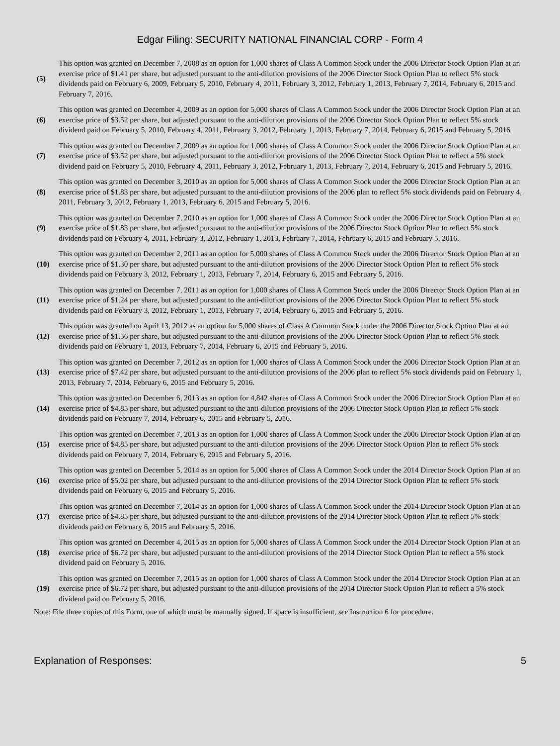Edgar Filing: SECURITY NATIONAL FINANCIAL CORP - Form 4
| (5) | This option was granted on December 7, 2008 as an option for 1,000 shares of Class A Common Stock under the 2006 Director Stock Option Plan at an exercise price of $1.41 per share, but adjusted pursuant to the anti-dilution provisions of the 2006 Director Stock Option Plan to reflect 5% stock dividends paid on February 6, 2009, February 5, 2010, February 4, 2011, February 3, 2012, February 1, 2013, February 7, 2014, February 6, 2015 and February 7, 2016. |
| (6) | This option was granted on December 4, 2009 as an option for 5,000 shares of Class A Common Stock under the 2006 Director Stock Option Plan at an exercise price of $3.52 per share, but adjusted pursuant to the anti-dilution provisions of the 2006 Director Stock Option Plan to reflect 5% stock dividend paid on February 5, 2010, February 4, 2011, February 3, 2012, February 1, 2013, February 7, 2014, February 6, 2015 and February 5, 2016. |
| (7) | This option was granted on December 7, 2009 as an option for 1,000 shares of Class A Common Stock under the 2006 Director Stock Option Plan at an exercise price of $3.52 per share, but adjusted pursuant to the anti-dilution provisions of the 2006 Director Stock Option Plan to reflect a 5% stock dividend paid on February 5, 2010, February 4, 2011, February 3, 2012, February 1, 2013, February 7, 2014, February 6, 2015 and February 5, 2016. |
| (8) | This option was granted on December 3, 2010 as an option for 5,000 shares of Class A Common Stock under the 2006 Director Stock Option Plan at an exercise price of $1.83 per share, but adjusted pursuant to the anti-dilution provisions of the 2006 plan to reflect 5% stock dividends paid on February 4, 2011, February 3, 2012, February 1, 2013, February 6, 2015 and February 5, 2016. |
| (9) | This option was granted on December 7, 2010 as an option for 1,000 shares of Class A Common Stock under the 2006 Director Stock Option Plan at an exercise price of $1.83 per share, but adjusted pursuant to the anti-dilution provisions of the 2006 Director Stock Option Plan to reflect 5% stock dividends paid on February 4, 2011, February 3, 2012, February 1, 2013, February 7, 2014, February 6, 2015 and February 5, 2016. |
| (10) | This option was granted on December 2, 2011 as an option for 5,000 shares of Class A Common Stock under the 2006 Director Stock Option Plan at an exercise price of $1.30 per share, but adjusted pursuant to the anti-dilution provisions of the 2006 Director Stock Option Plan to reflect 5% stock dividends paid on February 3, 2012, February 1, 2013, February 7, 2014, February 6, 2015 and February 5, 2016. |
| (11) | This option was granted on December 7, 2011 as an option for 1,000 shares of Class A Common Stock under the 2006 Director Stock Option Plan at an exercise price of $1.24 per share, but adjusted pursuant to the anti-dilution provisions of the 2006 Director Stock Option Plan to reflect 5% stock dividends paid on February 3, 2012, February 1, 2013, February 7, 2014, February 6, 2015 and February 5, 2016. |
| (12) | This option was granted on April 13, 2012 as an option for 5,000 shares of Class A Common Stock under the 2006 Director Stock Option Plan at an exercise price of $1.56 per share, but adjusted pursuant to the anti-dilution provisions of the 2006 Director Stock Option Plan to reflect 5% stock dividends paid on February 1, 2013, February 7, 2014, February 6, 2015 and February 5, 2016. |
| (13) | This option was granted on December 7, 2012 as an option for 1,000 shares of Class A Common Stock under the 2006 Director Stock Option Plan at an exercise price of $7.42 per share, but adjusted pursuant to the anti-dilution provisions of the 2006 plan to reflect 5% stock dividends paid on February 1, 2013, February 7, 2014, February 6, 2015 and February 5, 2016. |
| (14) | This option was granted on December 6, 2013 as an option for 4,842 shares of Class A Common Stock under the 2006 Director Stock Option Plan at an exercise price of $4.85 per share, but adjusted pursuant to the anti-dilution provisions of the 2006 Director Stock Option Plan to reflect 5% stock dividends paid on February 7, 2014, February 6, 2015 and February 5, 2016. |
| (15) | This option was granted on December 7, 2013 as an option for 1,000 shares of Class A Common Stock under the 2006 Director Stock Option Plan at an exercise price of $4.85 per share, but adjusted pursuant to the anti-dilution provisions of the 2006 Director Stock Option Plan to reflect 5% stock dividends paid on February 7, 2014, February 6, 2015 and February 5, 2016. |
| (16) | This option was granted on December 5, 2014 as an option for 5,000 shares of Class A Common Stock under the 2014 Director Stock Option Plan at an exercise price of $5.02 per share, but adjusted pursuant to the anti-dilution provisions of the 2014 Director Stock Option Plan to reflect 5% stock dividends paid on February 6, 2015 and February 5, 2016. |
| (17) | This option was granted on December 7, 2014 as an option for 1,000 shares of Class A Common Stock under the 2014 Director Stock Option Plan at an exercise price of $4.85 per share, but adjusted pursuant to the anti-dilution provisions of the 2014 Director Stock Option Plan to reflect 5% stock dividends paid on February 6, 2015 and February 5, 2016. |
| (18) | This option was granted on December 4, 2015 as an option for 5,000 shares of Class A Common Stock under the 2014 Director Stock Option Plan at an exercise price of $6.72 per share, but adjusted pursuant to the anti-dilution provisions of the 2014 Director Stock Option Plan to reflect a 5% stock dividend paid on February 5, 2016. |
| (19) | This option was granted on December 7, 2015 as an option for 1,000 shares of Class A Common Stock under the 2014 Director Stock Option Plan at an exercise price of $6.72 per share, but adjusted pursuant to the anti-dilution provisions of the 2014 Director Stock Option Plan to reflect a 5% stock dividend paid on February 5, 2016. |
Note: File three copies of this Form, one of which must be manually signed. If space is insufficient, see Instruction 6 for procedure.
Explanation of Responses: 5